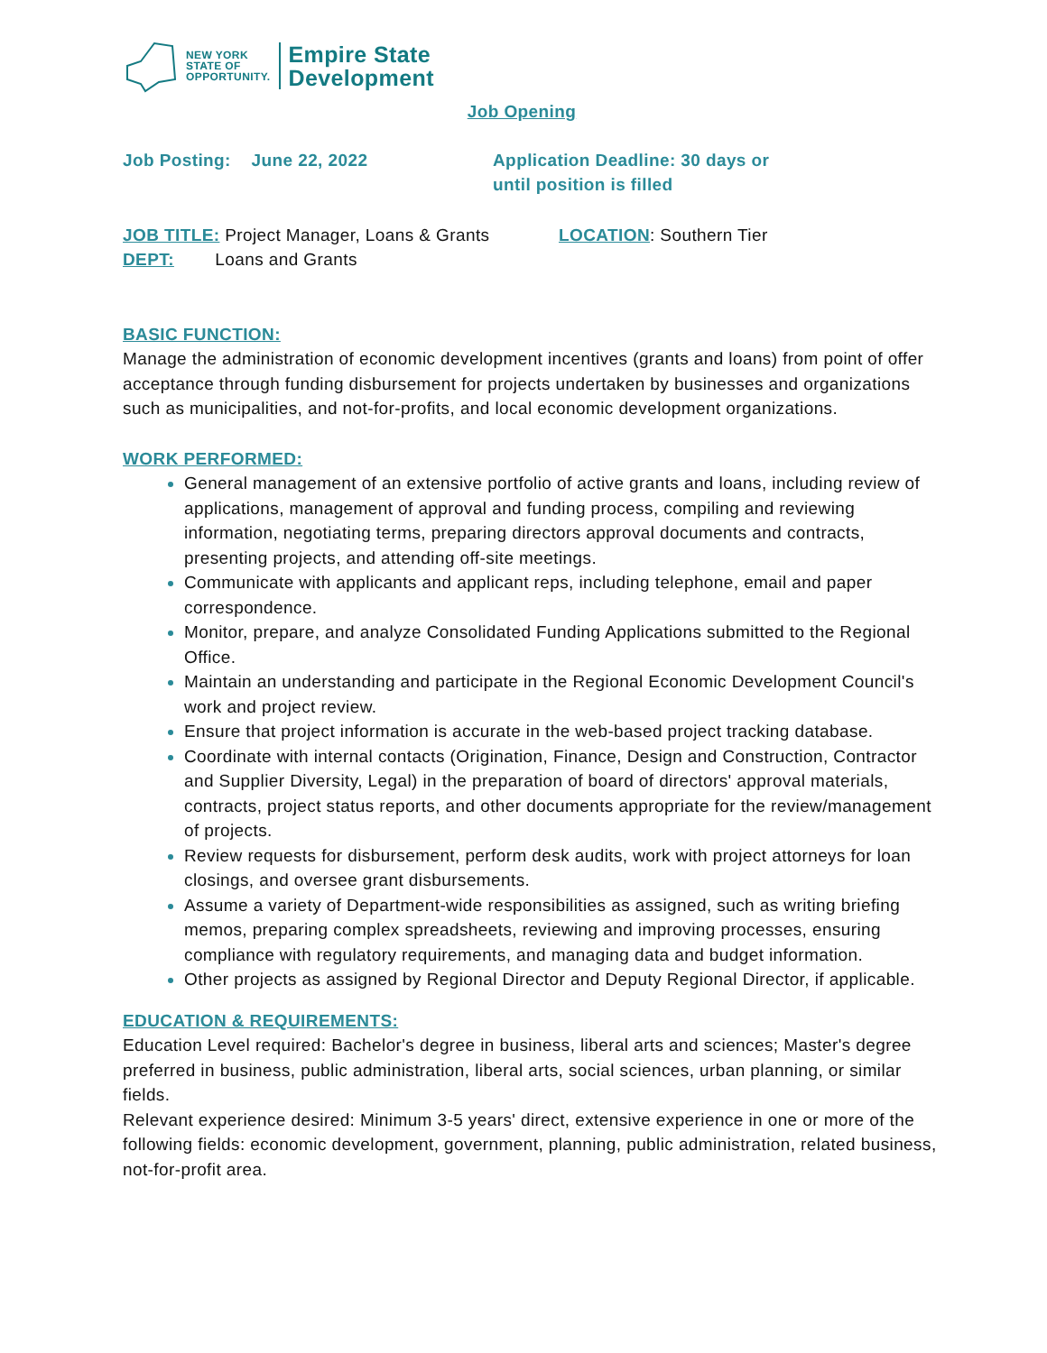NEW YORK
STATE OF
OPPORTUNITY.
Empire State
Development
Job Opening
Job Posting: June 22, 2022 Application Deadline: 30 days or
until position is filled
JOB TITLE: Project Manager, Loans & Grants
LOCATION: Southern Tier
DEPT: Loans and Grants
BASIC FUNCTION:
Manage the administration of economic development incentives (grants and loans) from point of offer acceptance through funding disbursement for projects undertaken by businesses and organizations such as municipalities, and not-for-profits, and local economic development organizations.
WORK PERFORMED:
General management of an extensive portfolio of active grants and loans, including review of applications, management of approval and funding process, compiling and reviewing information, negotiating terms, preparing directors approval documents and contracts, presenting projects, and attending off-site meetings.
Communicate with applicants and applicant reps, including telephone, email and paper correspondence.
Monitor, prepare, and analyze Consolidated Funding Applications submitted to the Regional Office.
Maintain an understanding and participate in the Regional Economic Development Council's work and project review.
Ensure that project information is accurate in the web-based project tracking database.
Coordinate with internal contacts (Origination, Finance, Design and Construction, Contractor and Supplier Diversity, Legal) in the preparation of board of directors' approval materials, contracts, project status reports, and other documents appropriate for the review/management of projects.
Review requests for disbursement, perform desk audits, work with project attorneys for loan closings, and oversee grant disbursements.
Assume a variety of Department-wide responsibilities as assigned, such as writing briefing memos, preparing complex spreadsheets, reviewing and improving processes, ensuring compliance with regulatory requirements, and managing data and budget information.
Other projects as assigned by Regional Director and Deputy Regional Director, if applicable.
EDUCATION & REQUIREMENTS:
Education Level required: Bachelor's degree in business, liberal arts and sciences; Master's degree preferred in business, public administration, liberal arts, social sciences, urban planning, or similar fields.
Relevant experience desired: Minimum 3-5 years' direct, extensive experience in one or more of the following fields: economic development, government, planning, public administration, related business, not-for-profit area.